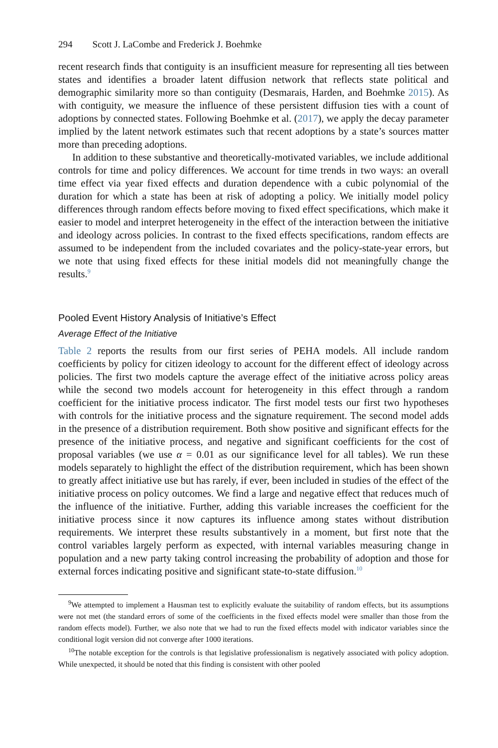294 Scott J. LaCombe and Frederick J. Boehmke
recent research finds that contiguity is an insufficient measure for representing all ties between states and identifies a broader latent diffusion network that reflects state political and demographic similarity more so than contiguity (Desmarais, Harden, and Boehmke 2015). As with contiguity, we measure the influence of these persistent diffusion ties with a count of adoptions by connected states. Following Boehmke et al. (2017), we apply the decay parameter implied by the latent network estimates such that recent adoptions by a state’s sources matter more than preceding adoptions.
In addition to these substantive and theoretically-motivated variables, we include additional controls for time and policy differences. We account for time trends in two ways: an overall time effect via year fixed effects and duration dependence with a cubic polynomial of the duration for which a state has been at risk of adopting a policy. We initially model policy differences through random effects before moving to fixed effect specifications, which make it easier to model and interpret heterogeneity in the effect of the interaction between the initiative and ideology across policies. In contrast to the fixed effects specifications, random effects are assumed to be independent from the included covariates and the policy-state-year errors, but we note that using fixed effects for these initial models did not meaningfully change the results.<sup>9</sup>
Pooled Event History Analysis of Initiative’s Effect
Average Effect of the Initiative
Table 2 reports the results from our first series of PEHA models. All include random coefficients by policy for citizen ideology to account for the different effect of ideology across policies. The first two models capture the average effect of the initiative across policy areas while the second two models account for heterogeneity in this effect through a random coefficient for the initiative process indicator. The first model tests our first two hypotheses with controls for the initiative process and the signature requirement. The second model adds in the presence of a distribution requirement. Both show positive and significant effects for the presence of the initiative process, and negative and significant coefficients for the cost of proposal variables (we use α = 0.01 as our significance level for all tables). We run these models separately to highlight the effect of the distribution requirement, which has been shown to greatly affect initiative use but has rarely, if ever, been included in studies of the effect of the initiative process on policy outcomes. We find a large and negative effect that reduces much of the influence of the initiative. Further, adding this variable increases the coefficient for the initiative process since it now captures its influence among states without distribution requirements. We interpret these results substantively in a moment, but first note that the control variables largely perform as expected, with internal variables measuring change in population and a new party taking control increasing the probability of adoption and those for external forces indicating positive and significant state-to-state diffusion.<sup>10</sup>
<sup>9</sup> We attempted to implement a Hausman test to explicitly evaluate the suitability of random effects, but its assumptions were not met (the standard errors of some of the coefficients in the fixed effects model were smaller than those from the random effects model). Further, we also note that we had to run the fixed effects model with indicator variables since the conditional logit version did not converge after 1000 iterations.
<sup>10</sup> The notable exception for the controls is that legislative professionalism is negatively associated with policy adoption. While unexpected, it should be noted that this finding is consistent with other pooled